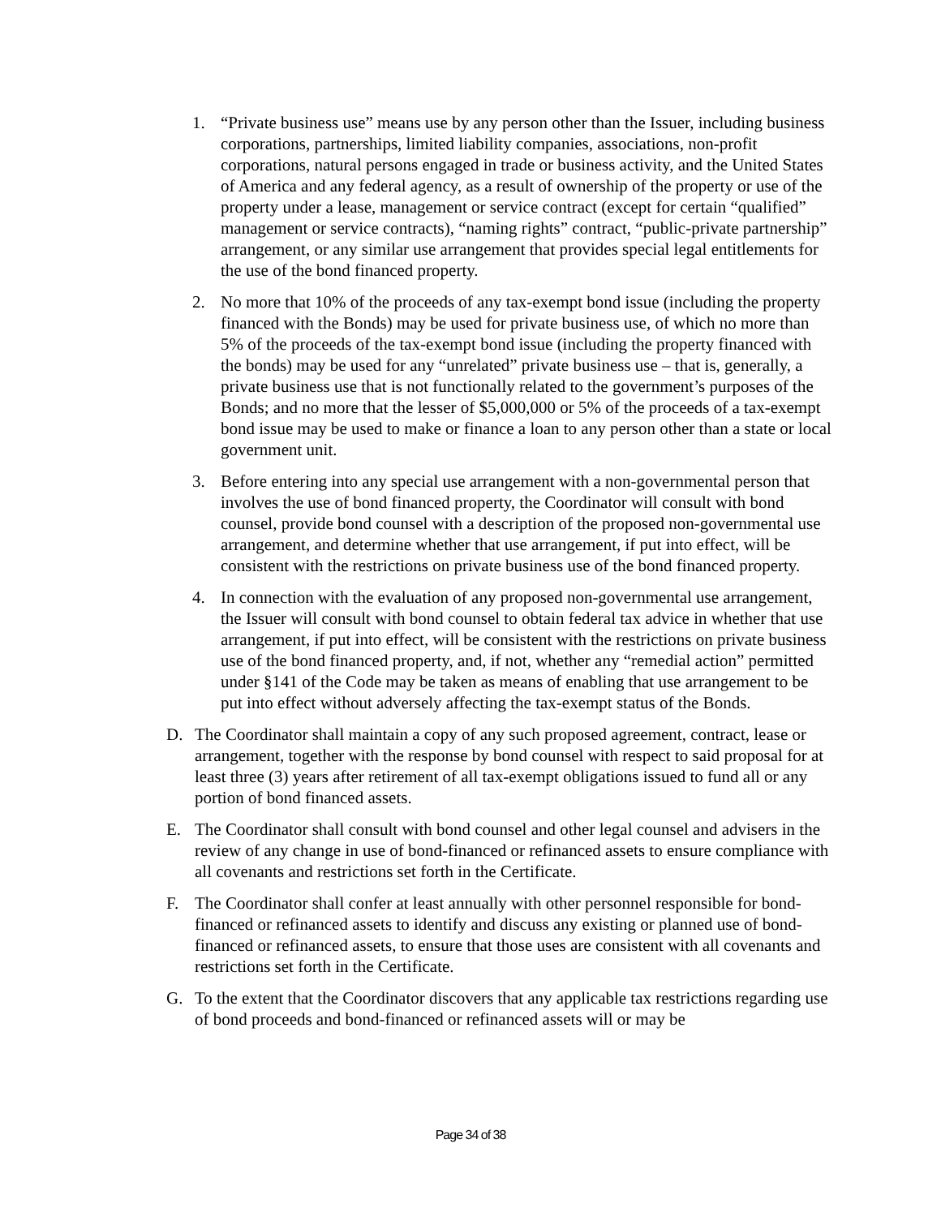1. “Private business use” means use by any person other than the Issuer, including business corporations, partnerships, limited liability companies, associations, non-profit corporations, natural persons engaged in trade or business activity, and the United States of America and any federal agency, as a result of ownership of the property or use of the property under a lease, management or service contract (except for certain “qualified” management or service contracts), “naming rights” contract, “public-private partnership” arrangement, or any similar use arrangement that provides special legal entitlements for the use of the bond financed property.
2. No more that 10% of the proceeds of any tax-exempt bond issue (including the property financed with the Bonds) may be used for private business use, of which no more than 5% of the proceeds of the tax-exempt bond issue (including the property financed with the bonds) may be used for any “unrelated” private business use – that is, generally, a private business use that is not functionally related to the government’s purposes of the Bonds; and no more that the lesser of $5,000,000 or 5% of the proceeds of a tax-exempt bond issue may be used to make or finance a loan to any person other than a state or local government unit.
3. Before entering into any special use arrangement with a non-governmental person that involves the use of bond financed property, the Coordinator will consult with bond counsel, provide bond counsel with a description of the proposed non-governmental use arrangement, and determine whether that use arrangement, if put into effect, will be consistent with the restrictions on private business use of the bond financed property.
4. In connection with the evaluation of any proposed non-governmental use arrangement, the Issuer will consult with bond counsel to obtain federal tax advice in whether that use arrangement, if put into effect, will be consistent with the restrictions on private business use of the bond financed property, and, if not, whether any “remedial action” permitted under §141 of the Code may be taken as means of enabling that use arrangement to be put into effect without adversely affecting the tax-exempt status of the Bonds.
D. The Coordinator shall maintain a copy of any such proposed agreement, contract, lease or arrangement, together with the response by bond counsel with respect to said proposal for at least three (3) years after retirement of all tax-exempt obligations issued to fund all or any portion of bond financed assets.
E. The Coordinator shall consult with bond counsel and other legal counsel and advisers in the review of any change in use of bond-financed or refinanced assets to ensure compliance with all covenants and restrictions set forth in the Certificate.
F. The Coordinator shall confer at least annually with other personnel responsible for bond-financed or refinanced assets to identify and discuss any existing or planned use of bond-financed or refinanced assets, to ensure that those uses are consistent with all covenants and restrictions set forth in the Certificate.
G. To the extent that the Coordinator discovers that any applicable tax restrictions regarding use of bond proceeds and bond-financed or refinanced assets will or may be
Page 34 of 38